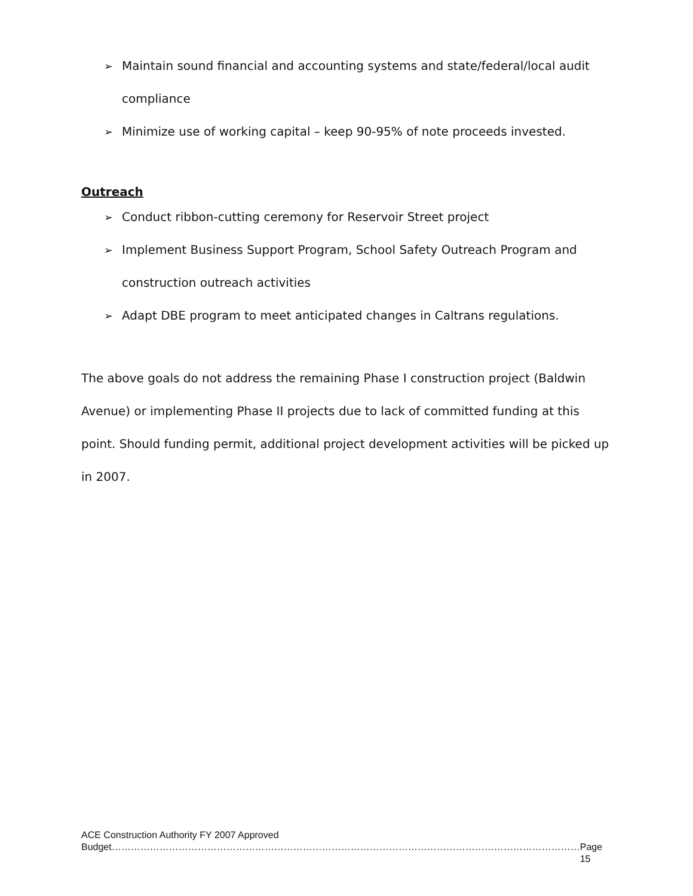➢ Maintain sound financial and accounting systems and state/federal/local audit compliance
➢ Minimize use of working capital – keep 90-95% of note proceeds invested.
Outreach
➢ Conduct ribbon-cutting ceremony for Reservoir Street project
➢ Implement Business Support Program, School Safety Outreach Program and construction outreach activities
➢ Adapt DBE program to meet anticipated changes in Caltrans regulations.
The above goals do not address the remaining Phase I construction project (Baldwin Avenue) or implementing Phase II projects due to lack of committed funding at this point. Should funding permit, additional project development activities will be picked up in 2007.
ACE Construction Authority FY 2007 Approved
Budget………………………………………………………………………………………………………………………………… Page 15